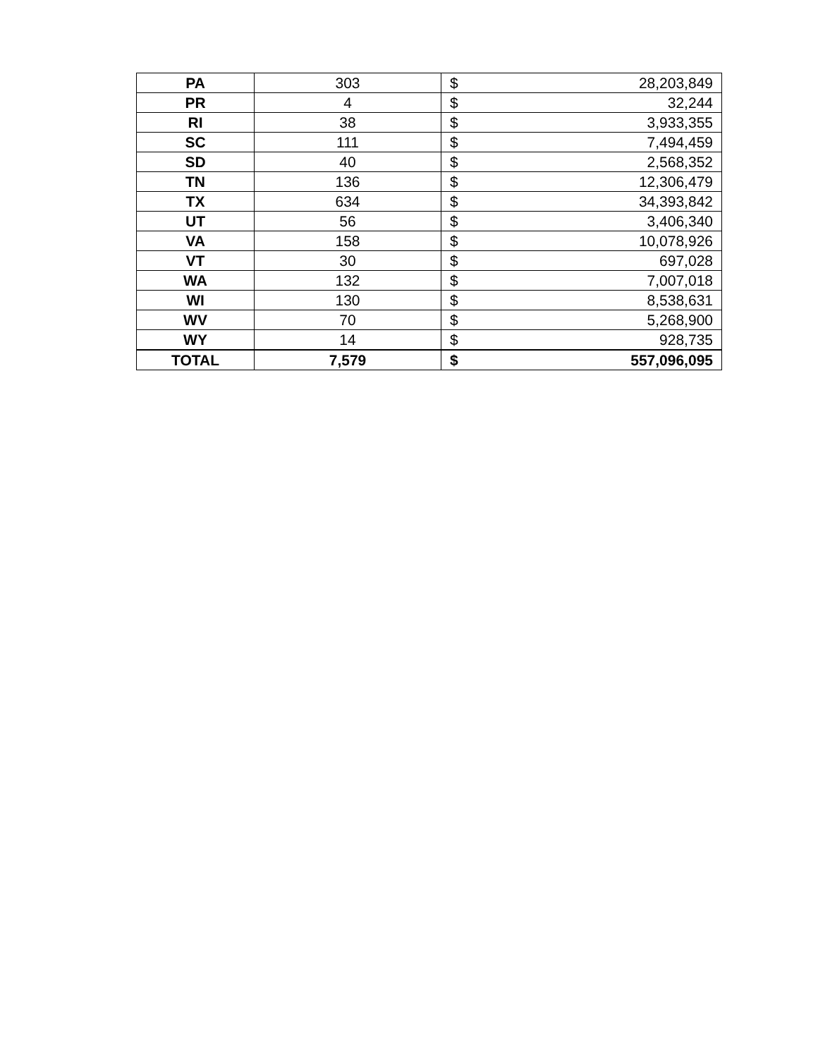| PA | 303 | $ | 28,203,849 |
| PR | 4 | $ | 32,244 |
| RI | 38 | $ | 3,933,355 |
| SC | 111 | $ | 7,494,459 |
| SD | 40 | $ | 2,568,352 |
| TN | 136 | $ | 12,306,479 |
| TX | 634 | $ | 34,393,842 |
| UT | 56 | $ | 3,406,340 |
| VA | 158 | $ | 10,078,926 |
| VT | 30 | $ | 697,028 |
| WA | 132 | $ | 7,007,018 |
| WI | 130 | $ | 8,538,631 |
| WV | 70 | $ | 5,268,900 |
| WY | 14 | $ | 928,735 |
| TOTAL | 7,579 | $ | 557,096,095 |